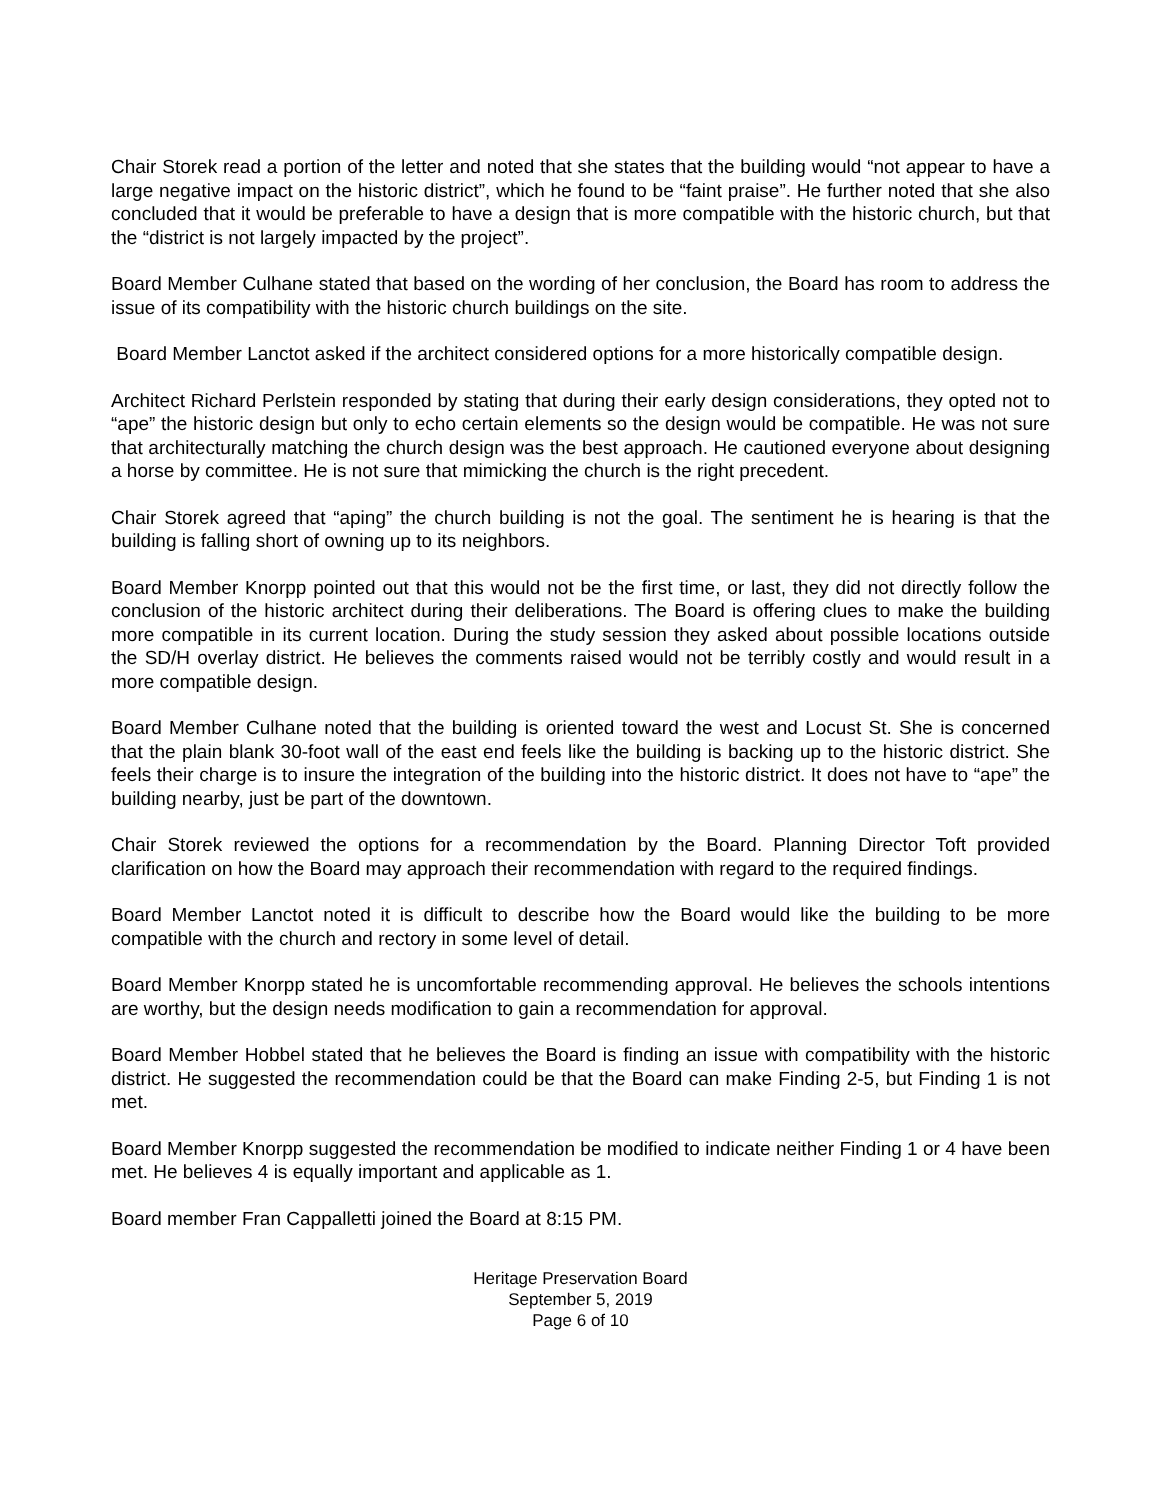Chair Storek read a portion of the letter and noted that she states that the building would “not appear to have a large negative impact on the historic district”, which he found to be “faint praise”. He further noted that she also concluded that it would be preferable to have a design that is more compatible with the historic church, but that the “district is not largely impacted by the project”.
Board Member Culhane stated that based on the wording of her conclusion, the Board has room to address the issue of its compatibility with the historic church buildings on the site.
Board Member Lanctot asked if the architect considered options for a more historically compatible design.
Architect Richard Perlstein responded by stating that during their early design considerations, they opted not to “ape” the historic design but only to echo certain elements so the design would be compatible. He was not sure that architecturally matching the church design was the best approach. He cautioned everyone about designing a horse by committee. He is not sure that mimicking the church is the right precedent.
Chair Storek agreed that “aping” the church building is not the goal. The sentiment he is hearing is that the building is falling short of owning up to its neighbors.
Board Member Knorpp pointed out that this would not be the first time, or last, they did not directly follow the conclusion of the historic architect during their deliberations. The Board is offering clues to make the building more compatible in its current location. During the study session they asked about possible locations outside the SD/H overlay district. He believes the comments raised would not be terribly costly and would result in a more compatible design.
Board Member Culhane noted that the building is oriented toward the west and Locust St. She is concerned that the plain blank 30-foot wall of the east end feels like the building is backing up to the historic district. She feels their charge is to insure the integration of the building into the historic district. It does not have to “ape” the building nearby, just be part of the downtown.
Chair Storek reviewed the options for a recommendation by the Board. Planning Director Toft provided clarification on how the Board may approach their recommendation with regard to the required findings.
Board Member Lanctot noted it is difficult to describe how the Board would like the building to be more compatible with the church and rectory in some level of detail.
Board Member Knorpp stated he is uncomfortable recommending approval. He believes the schools intentions are worthy, but the design needs modification to gain a recommendation for approval.
Board Member Hobbel stated that he believes the Board is finding an issue with compatibility with the historic district. He suggested the recommendation could be that the Board can make Finding 2-5, but Finding 1 is not met.
Board Member Knorpp suggested the recommendation be modified to indicate neither Finding 1 or 4 have been met. He believes 4 is equally important and applicable as 1.
Board member Fran Cappalletti joined the Board at 8:15 PM.
Heritage Preservation Board
September 5, 2019
Page 6 of 10